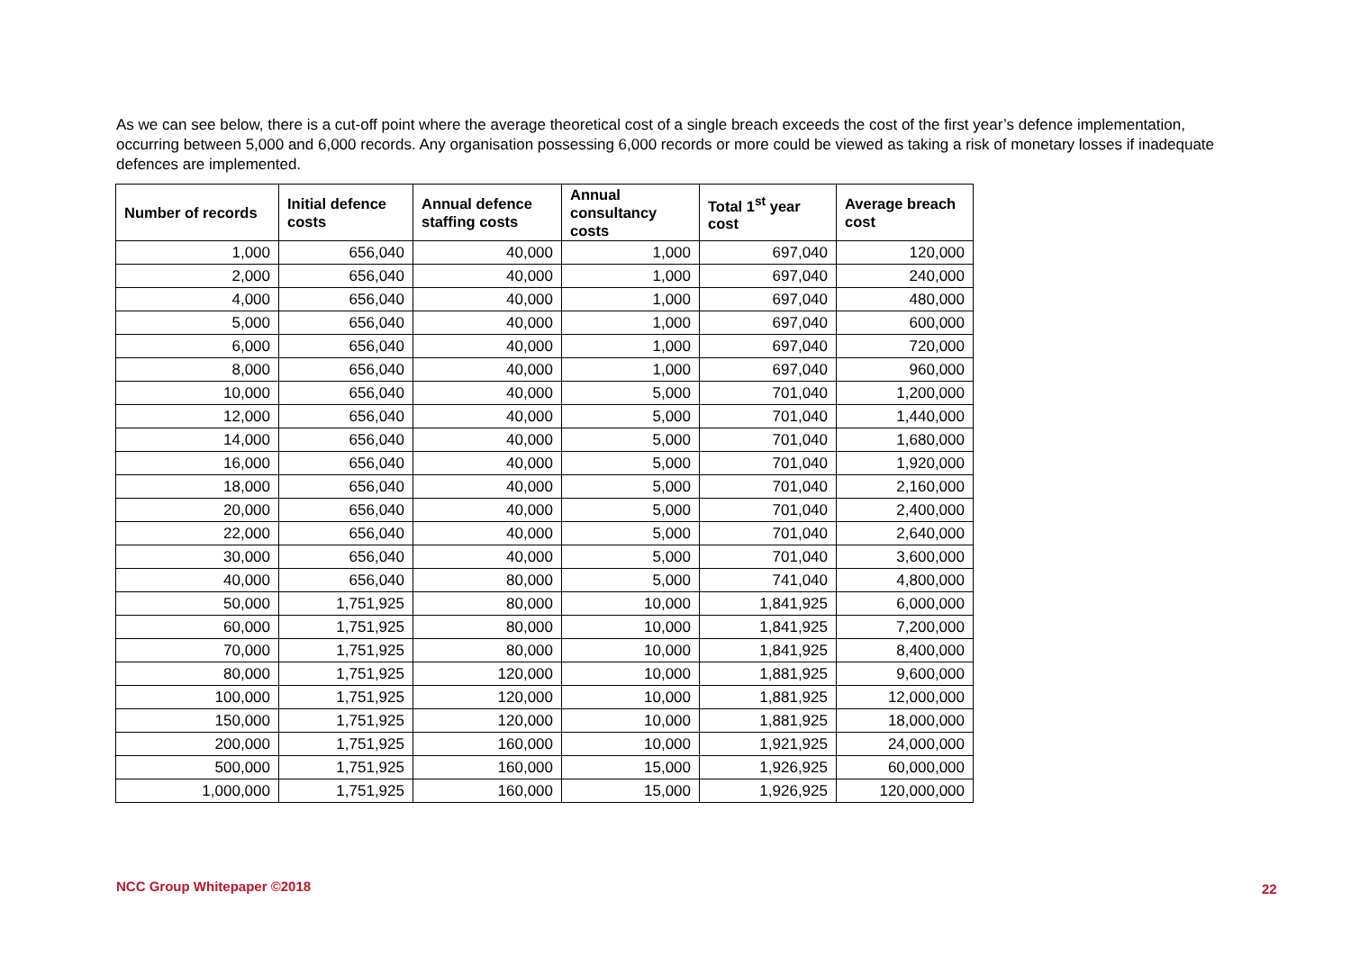As we can see below, there is a cut-off point where the average theoretical cost of a single breach exceeds the cost of the first year’s defence implementation, occurring between 5,000 and 6,000 records. Any organisation possessing 6,000 records or more could be viewed as taking a risk of monetary losses if inadequate defences are implemented.
| Number of records | Initial defence costs | Annual defence staffing costs | Annual consultancy costs | Total 1<sup>st</sup> year cost | Average breach cost |
| --- | --- | --- | --- | --- | --- |
| 1,000 | 656,040 | 40,000 | 1,000 | 697,040 | 120,000 |
| 2,000 | 656,040 | 40,000 | 1,000 | 697,040 | 240,000 |
| 4,000 | 656,040 | 40,000 | 1,000 | 697,040 | 480,000 |
| 5,000 | 656,040 | 40,000 | 1,000 | 697,040 | 600,000 |
| 6,000 | 656,040 | 40,000 | 1,000 | 697,040 | 720,000 |
| 8,000 | 656,040 | 40,000 | 1,000 | 697,040 | 960,000 |
| 10,000 | 656,040 | 40,000 | 5,000 | 701,040 | 1,200,000 |
| 12,000 | 656,040 | 40,000 | 5,000 | 701,040 | 1,440,000 |
| 14,000 | 656,040 | 40,000 | 5,000 | 701,040 | 1,680,000 |
| 16,000 | 656,040 | 40,000 | 5,000 | 701,040 | 1,920,000 |
| 18,000 | 656,040 | 40,000 | 5,000 | 701,040 | 2,160,000 |
| 20,000 | 656,040 | 40,000 | 5,000 | 701,040 | 2,400,000 |
| 22,000 | 656,040 | 40,000 | 5,000 | 701,040 | 2,640,000 |
| 30,000 | 656,040 | 40,000 | 5,000 | 701,040 | 3,600,000 |
| 40,000 | 656,040 | 80,000 | 5,000 | 741,040 | 4,800,000 |
| 50,000 | 1,751,925 | 80,000 | 10,000 | 1,841,925 | 6,000,000 |
| 60,000 | 1,751,925 | 80,000 | 10,000 | 1,841,925 | 7,200,000 |
| 70,000 | 1,751,925 | 80,000 | 10,000 | 1,841,925 | 8,400,000 |
| 80,000 | 1,751,925 | 120,000 | 10,000 | 1,881,925 | 9,600,000 |
| 100,000 | 1,751,925 | 120,000 | 10,000 | 1,881,925 | 12,000,000 |
| 150,000 | 1,751,925 | 120,000 | 10,000 | 1,881,925 | 18,000,000 |
| 200,000 | 1,751,925 | 160,000 | 10,000 | 1,921,925 | 24,000,000 |
| 500,000 | 1,751,925 | 160,000 | 15,000 | 1,926,925 | 60,000,000 |
| 1,000,000 | 1,751,925 | 160,000 | 15,000 | 1,926,925 | 120,000,000 |
NCC Group Whitepaper ©2018 22